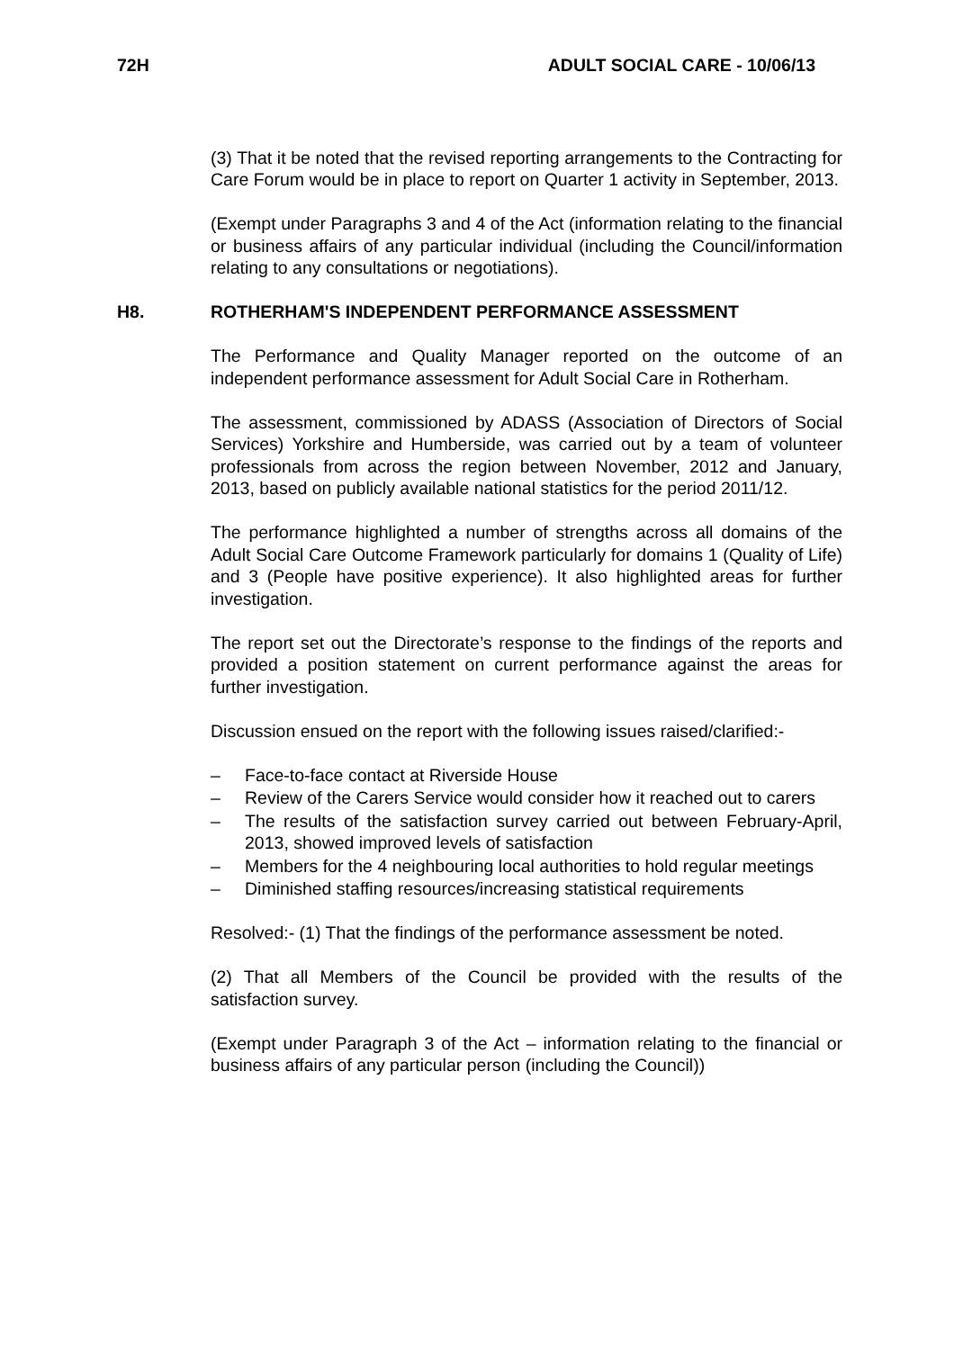72H ADULT SOCIAL CARE - 10/06/13
(3) That it be noted that the revised reporting arrangements to the Contracting for Care Forum would be in place to report on Quarter 1 activity in September, 2013.
(Exempt under Paragraphs 3 and 4 of the Act (information relating to the financial or business affairs of any particular individual (including the Council/information relating to any consultations or negotiations).
H8. ROTHERHAM'S INDEPENDENT PERFORMANCE ASSESSMENT
The Performance and Quality Manager reported on the outcome of an independent performance assessment for Adult Social Care in Rotherham.
The assessment, commissioned by ADASS (Association of Directors of Social Services) Yorkshire and Humberside, was carried out by a team of volunteer professionals from across the region between November, 2012 and January, 2013, based on publicly available national statistics for the period 2011/12.
The performance highlighted a number of strengths across all domains of the Adult Social Care Outcome Framework particularly for domains 1 (Quality of Life) and 3 (People have positive experience). It also highlighted areas for further investigation.
The report set out the Directorate’s response to the findings of the reports and provided a position statement on current performance against the areas for further investigation.
Discussion ensued on the report with the following issues raised/clarified:-
– Face-to-face contact at Riverside House
– Review of the Carers Service would consider how it reached out to carers
– The results of the satisfaction survey carried out between February-April, 2013, showed improved levels of satisfaction
– Members for the 4 neighbouring local authorities to hold regular meetings
– Diminished staffing resources/increasing statistical requirements
Resolved:- (1) That the findings of the performance assessment be noted.
(2) That all Members of the Council be provided with the results of the satisfaction survey.
(Exempt under Paragraph 3 of the Act – information relating to the financial or business affairs of any particular person (including the Council))